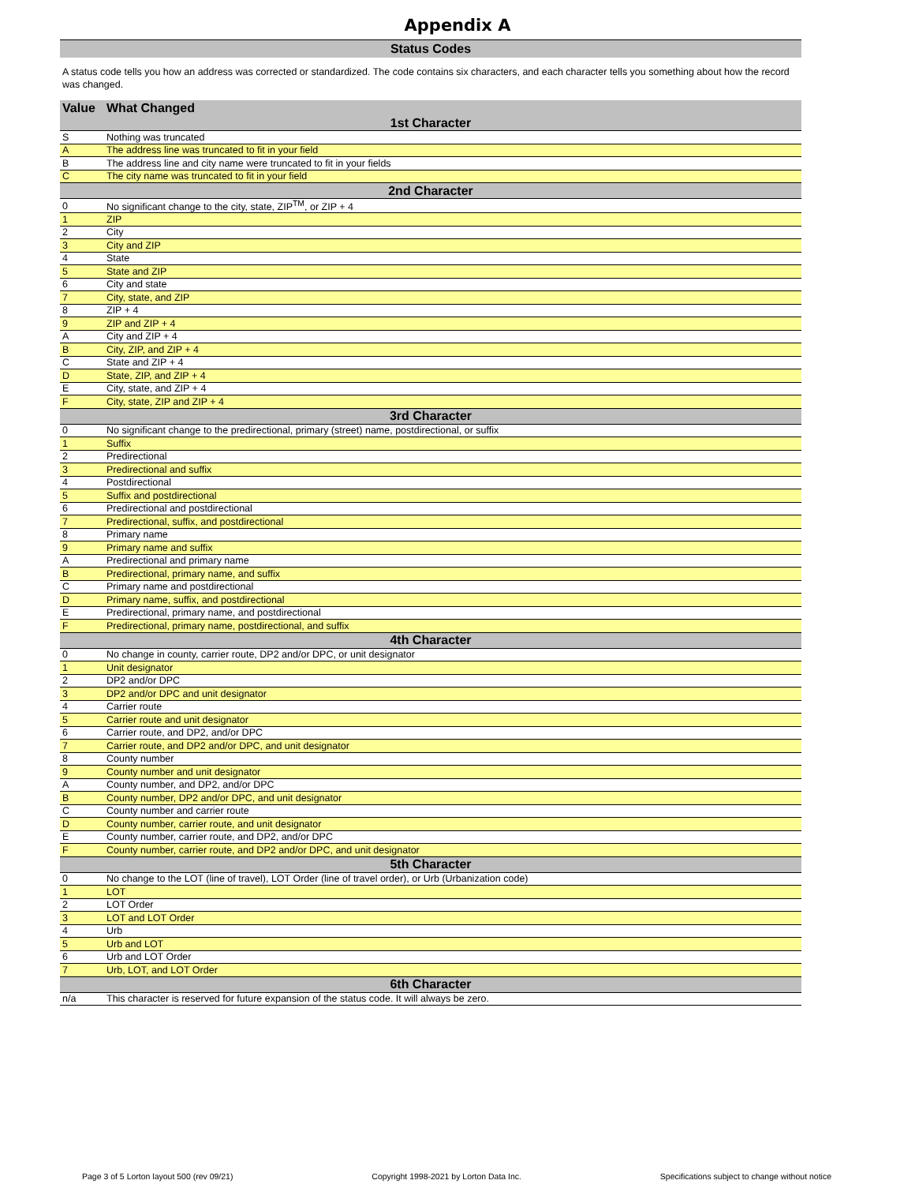Appendix A
Status Codes
A status code tells you how an address was corrected or standardized. The code contains six characters, and each character tells you something about how the record was changed.
| Value | What Changed |
| --- | --- |
| 1st Character | |
| S | Nothing was truncated |
| A | The address line was truncated to fit in your field |
| B | The address line and city name were truncated to fit in your fields |
| C | The city name was truncated to fit in your field |
| 2nd Character | |
| 0 | No significant change to the city, state, ZIP<sup>TM</sup>, or ZIP + 4 |
| 1 | ZIP |
| 2 | City |
| 3 | City and ZIP |
| 4 | State |
| 5 | State and ZIP |
| 6 | City and state |
| 7 | City, state, and ZIP |
| 8 | ZIP + 4 |
| 9 | ZIP and ZIP + 4 |
| A | City and ZIP + 4 |
| B | City, ZIP, and ZIP + 4 |
| C | State and ZIP + 4 |
| D | State, ZIP, and ZIP + 4 |
| E | City, state, and ZIP + 4 |
| F | City, state, ZIP and ZIP + 4 |
| 3rd Character | |
| 0 | No significant change to the predirectional, primary (street) name, postdirectional, or suffix |
| 1 | Suffix |
| 2 | Predirectional |
| 3 | Predirectional and suffix |
| 4 | Postdirectional |
| 5 | Suffix and postdirectional |
| 6 | Predirectional and postdirectional |
| 7 | Predirectional, suffix, and postdirectional |
| 8 | Primary name |
| 9 | Primary name and suffix |
| A | Predirectional and primary name |
| B | Predirectional, primary name, and suffix |
| C | Primary name and postdirectional |
| D | Primary name, suffix, and postdirectional |
| E | Predirectional, primary name, and postdirectional |
| F | Predirectional, primary name, postdirectional, and suffix |
| 4th Character | |
| 0 | No change in county, carrier route, DP2 and/or DPC, or unit designator |
| 1 | Unit designator |
| 2 | DP2 and/or DPC |
| 3 | DP2 and/or DPC and unit designator |
| 4 | Carrier route |
| 5 | Carrier route and unit designator |
| 6 | Carrier route, and DP2, and/or DPC |
| 7 | Carrier route, and DP2 and/or DPC, and unit designator |
| 8 | County number |
| 9 | County number and unit designator |
| A | County number, and DP2, and/or DPC |
| B | County number, DP2 and/or DPC, and unit designator |
| C | County number and carrier route |
| D | County number, carrier route, and unit designator |
| E | County number, carrier route, and DP2, and/or DPC |
| F | County number, carrier route, and DP2 and/or DPC, and unit designator |
| 5th Character | |
| 0 | No change to the LOT (line of travel), LOT Order (line of travel order), or Urb (Urbanization code) |
| 1 | LOT |
| 2 | LOT Order |
| 3 | LOT and LOT Order |
| 4 | Urb |
| 5 | Urb and LOT |
| 6 | Urb and LOT Order |
| 7 | Urb, LOT, and LOT Order |
| 6th Character | |
| n/a | This character is reserved for future expansion of the status code. It will always be zero. |
Page 3 of 5 Lorton layout 500 (rev 09/21) Copyright 1998-2021 by Lorton Data Inc. Specifications subject to change without notice